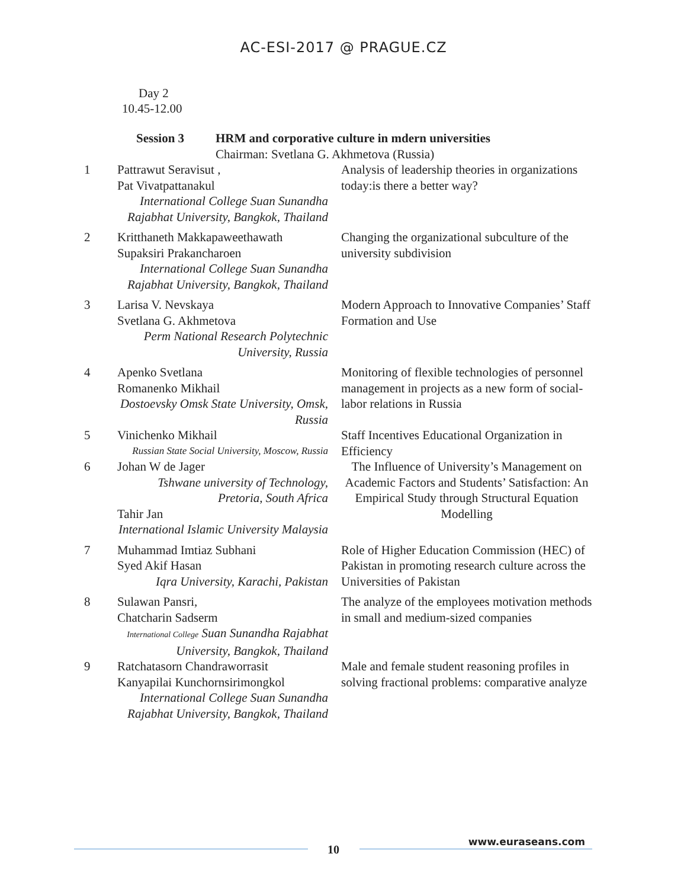AC-ESI-2017 @ PRAGUE.CZ
Day 2
10.45-12.00
| | Session 3 | HRM and corporative culture in mdern universities |
| | | Chairman: Svetlana G. Akhmetova (Russia) |
| 1 | Pattrawut Seravisut , Pat Vivatpattanakul International College Suan Sunandha Rajabhat University, Bangkok, Thailand | Analysis of leadership theories in organizations today:is there a better way? |
| 2 | Kritthaneth Makkapaweethawath Supaksiri Prakancharoen International College Suan Sunandha Rajabhat University, Bangkok, Thailand | Changing the organizational subculture of the university subdivision |
| 3 | Larisa V. Nevskaya Svetlana G. Akhmetova Perm National Research Polytechnic University, Russia | Modern Approach to Innovative Companies’ Staff Formation and Use |
| 4 | Apenko Svetlana Romanenko Mikhail Dostoevsky Omsk State University, Omsk, Russia | Monitoring of flexible technologies of personnel management in projects as a new form of social-labor relations in Russia |
| 5 | Vinichenko Mikhail Russian State Social University, Moscow, Russia | Staff Incentives Educational Organization in Efficiency |
| 6 | Johan W de Jager Tshwane university of Technology, Pretoria, South Africa Tahir Jan International Islamic University Malaysia | The Influence of University’s Management on Academic Factors and Students’ Satisfaction: An Empirical Study through Structural Equation Modelling |
| 7 | Muhammad Imtiaz Subhani Syed Akif Hasan Iqra University, Karachi, Pakistan | Role of Higher Education Commission (HEC) of Pakistan in promoting research culture across the Universities of Pakistan |
| 8 | Sulawan Pansri, Chatcharin Sadserm International College Suan Sunandha Rajabhat University, Bangkok, Thailand | The analyze of the employees motivation methods in small and medium-sized companies |
| 9 | Ratchatasorn Chandraworrasit Kanyapilai Kunchornsirimongkol International College Suan Sunandha Rajabhat University, Bangkok, Thailand | Male and female student reasoning profiles in solving fractional problems: comparative analyze |
10
www.euraseans.com